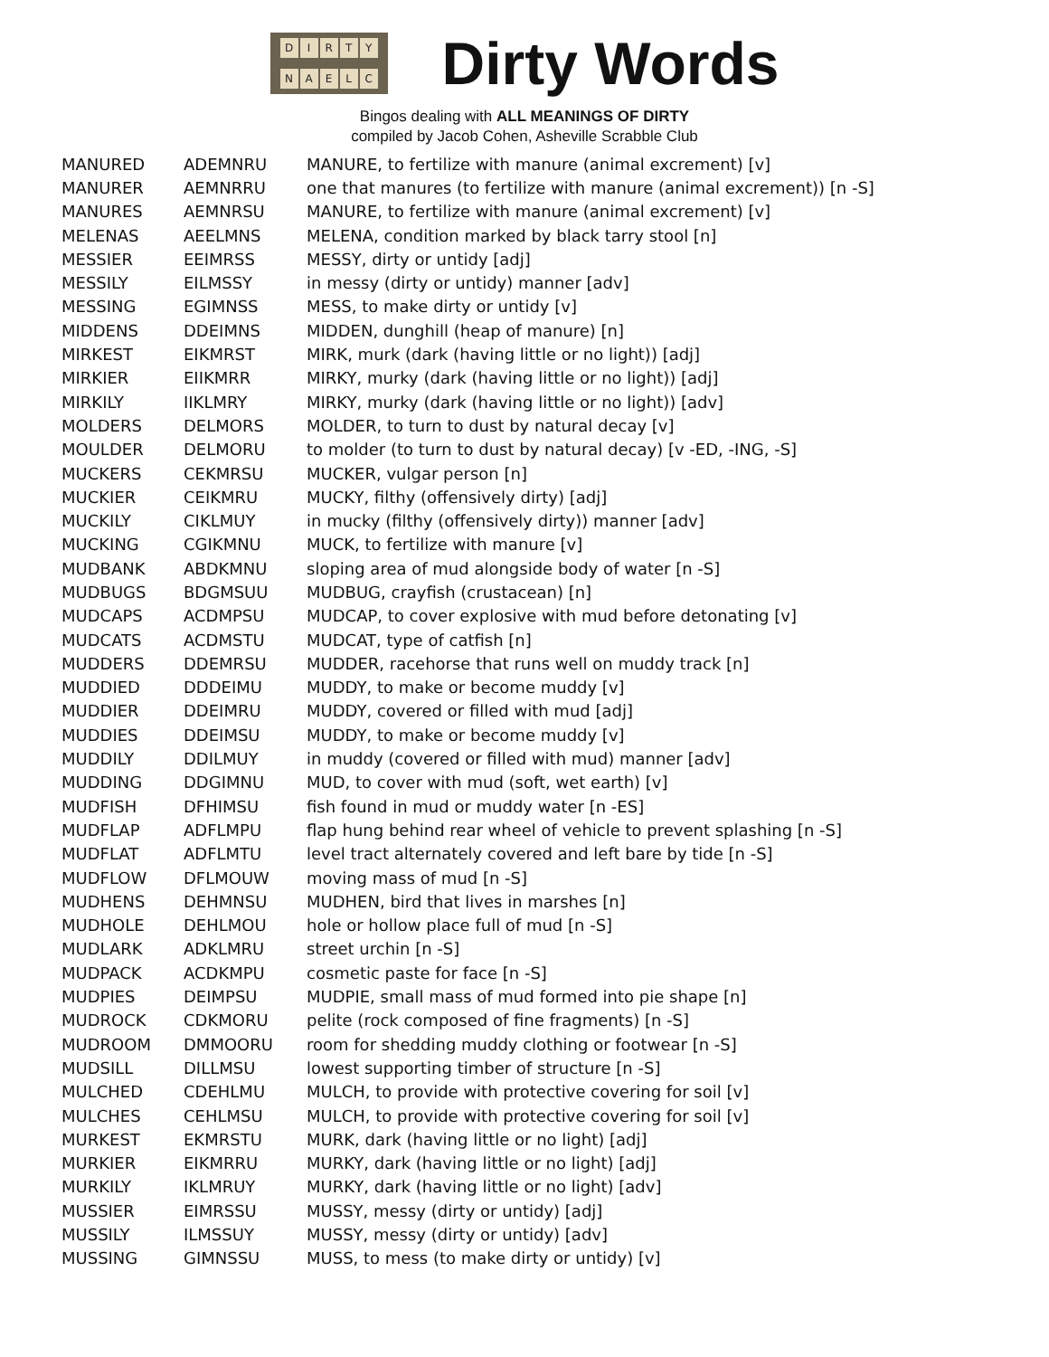DIRTY
NAELC
Dirty Words
Bingos dealing with ALL MEANINGS OF DIRTY
compiled by Jacob Cohen, Asheville Scrabble Club
| MANURED | ADEMNRU | MANURE, to fertilize with manure (animal excrement) [v] |
| MANURER | AEMNRRU | one that manures (to fertilize with manure (animal excrement)) [n -S] |
| MANURES | AEMNRSU | MANURE, to fertilize with manure (animal excrement) [v] |
| MELENAS | AEELMNS | MELENA, condition marked by black tarry stool [n] |
| MESSIER | EEIMRSS | MESSY, dirty or untidy [adj] |
| MESSILY | EILMSSY | in messy (dirty or untidy) manner [adv] |
| MESSING | EGIMNSS | MESS, to make dirty or untidy [v] |
| MIDDENS | DDEIMNS | MIDDEN, dunghill (heap of manure) [n] |
| MIRKEST | EIKMRST | MIRK, murk (dark (having little or no light)) [adj] |
| MIRKIER | EIIKMRR | MIRKY, murky (dark (having little or no light)) [adj] |
| MIRKILY | IIKLMRY | MIRKY, murky (dark (having little or no light)) [adv] |
| MOLDERS | DELMORS | MOLDER, to turn to dust by natural decay [v] |
| MOULDER | DELMORU | to molder (to turn to dust by natural decay) [v -ED, -ING, -S] |
| MUCKERS | CEKMRSU | MUCKER, vulgar person [n] |
| MUCKIER | CEIKMRU | MUCKY, filthy (offensively dirty) [adj] |
| MUCKILY | CIKLMUY | in mucky (filthy (offensively dirty)) manner [adv] |
| MUCKING | CGIKMNU | MUCK, to fertilize with manure [v] |
| MUDBANK | ABDKMNU | sloping area of mud alongside body of water [n -S] |
| MUDBUGS | BDGMSUU | MUDBUG, crayfish (crustacean) [n] |
| MUDCAPS | ACDMPSU | MUDCAP, to cover explosive with mud before detonating [v] |
| MUDCATS | ACDMSTU | MUDCAT, type of catfish [n] |
| MUDDERS | DDEMRSU | MUDDER, racehorse that runs well on muddy track [n] |
| MUDDIED | DDDEIMU | MUDDY, to make or become muddy [v] |
| MUDDIER | DDEIMRU | MUDDY, covered or filled with mud [adj] |
| MUDDIES | DDEIMSU | MUDDY, to make or become muddy [v] |
| MUDDILY | DDILMUY | in muddy (covered or filled with mud) manner [adv] |
| MUDDING | DDGIMNU | MUD, to cover with mud (soft, wet earth) [v] |
| MUDFISH | DFHIMSU | fish found in mud or muddy water [n -ES] |
| MUDFLAP | ADFLMPU | flap hung behind rear wheel of vehicle to prevent splashing [n -S] |
| MUDFLAT | ADFLMTU | level tract alternately covered and left bare by tide [n -S] |
| MUDFLOW | DFLMOUW | moving mass of mud [n -S] |
| MUDHENS | DEHMNSU | MUDHEN, bird that lives in marshes [n] |
| MUDHOLE | DEHLMOU | hole or hollow place full of mud [n -S] |
| MUDLARK | ADKLMRU | street urchin [n -S] |
| MUDPACK | ACDKMPU | cosmetic paste for face [n -S] |
| MUDPIES | DEIMPSU | MUDPIE, small mass of mud formed into pie shape [n] |
| MUDROCK | CDKMORU | pelite (rock composed of fine fragments) [n -S] |
| MUDROOM | DMMOORU | room for shedding muddy clothing or footwear [n -S] |
| MUDSILL | DILLMSU | lowest supporting timber of structure [n -S] |
| MULCHED | CDEHLMU | MULCH, to provide with protective covering for soil [v] |
| MULCHES | CEHLMSU | MULCH, to provide with protective covering for soil [v] |
| MURKEST | EKMRSTU | MURK, dark (having little or no light) [adj] |
| MURKIER | EIKMRRU | MURKY, dark (having little or no light) [adj] |
| MURKILY | IKLMRUY | MURKY, dark (having little or no light) [adv] |
| MUSSIER | EIMRSSU | MUSSY, messy (dirty or untidy) [adj] |
| MUSSILY | ILMSSUY | MUSSY, messy (dirty or untidy) [adv] |
| MUSSING | GIMNSSU | MUSS, to mess (to make dirty or untidy) [v] |